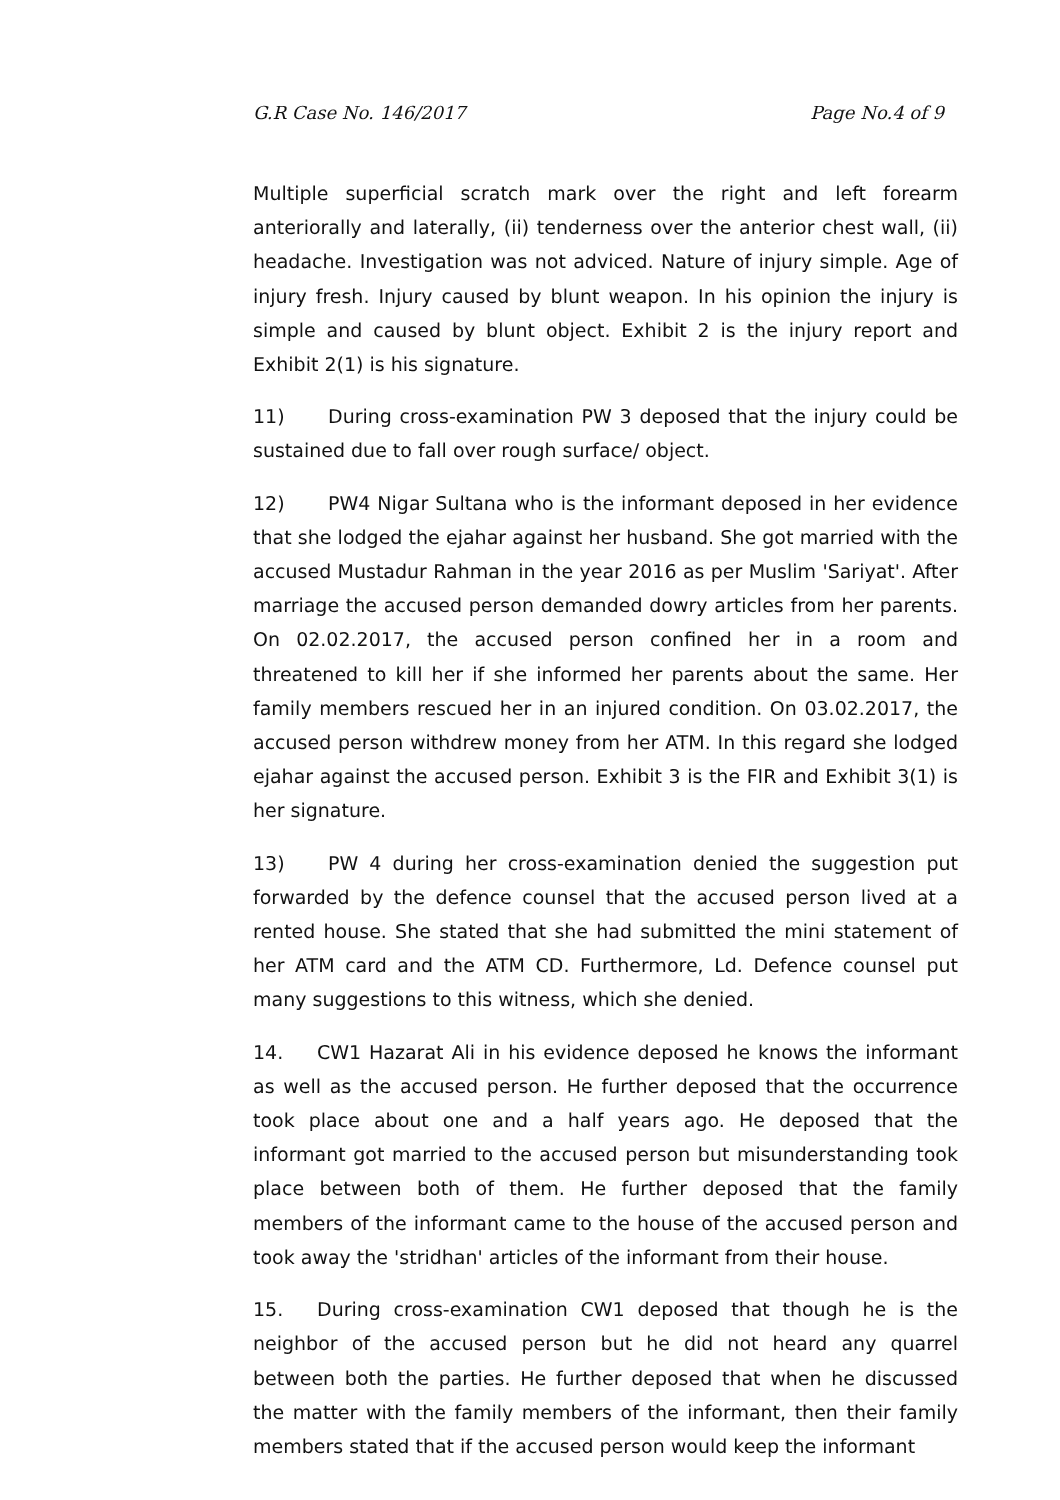G.R Case No. 146/2017 Page No.4 of 9
Multiple superficial scratch mark over the right and left forearm anteriorally and laterally, (ii) tenderness over the anterior chest wall, (ii) headache. Investigation was not adviced. Nature of injury simple. Age of injury fresh. Injury caused by blunt weapon. In his opinion the injury is simple and caused by blunt object. Exhibit 2 is the injury report and Exhibit 2(1) is his signature.
11) During cross-examination PW 3 deposed that the injury could be sustained due to fall over rough surface/ object.
12) PW4 Nigar Sultana who is the informant deposed in her evidence that she lodged the ejahar against her husband. She got married with the accused Mustadur Rahman in the year 2016 as per Muslim 'Sariyat'. After marriage the accused person demanded dowry articles from her parents. On 02.02.2017, the accused person confined her in a room and threatened to kill her if she informed her parents about the same. Her family members rescued her in an injured condition. On 03.02.2017, the accused person withdrew money from her ATM. In this regard she lodged ejahar against the accused person. Exhibit 3 is the FIR and Exhibit 3(1) is her signature.
13) PW 4 during her cross-examination denied the suggestion put forwarded by the defence counsel that the accused person lived at a rented house. She stated that she had submitted the mini statement of her ATM card and the ATM CD. Furthermore, Ld. Defence counsel put many suggestions to this witness, which she denied.
14. CW1 Hazarat Ali in his evidence deposed he knows the informant as well as the accused person. He further deposed that the occurrence took place about one and a half years ago. He deposed that the informant got married to the accused person but misunderstanding took place between both of them. He further deposed that the family members of the informant came to the house of the accused person and took away the 'stridhan' articles of the informant from their house.
15. During cross-examination CW1 deposed that though he is the neighbor of the accused person but he did not heard any quarrel between both the parties. He further deposed that when he discussed the matter with the family members of the informant, then their family members stated that if the accused person would keep the informant